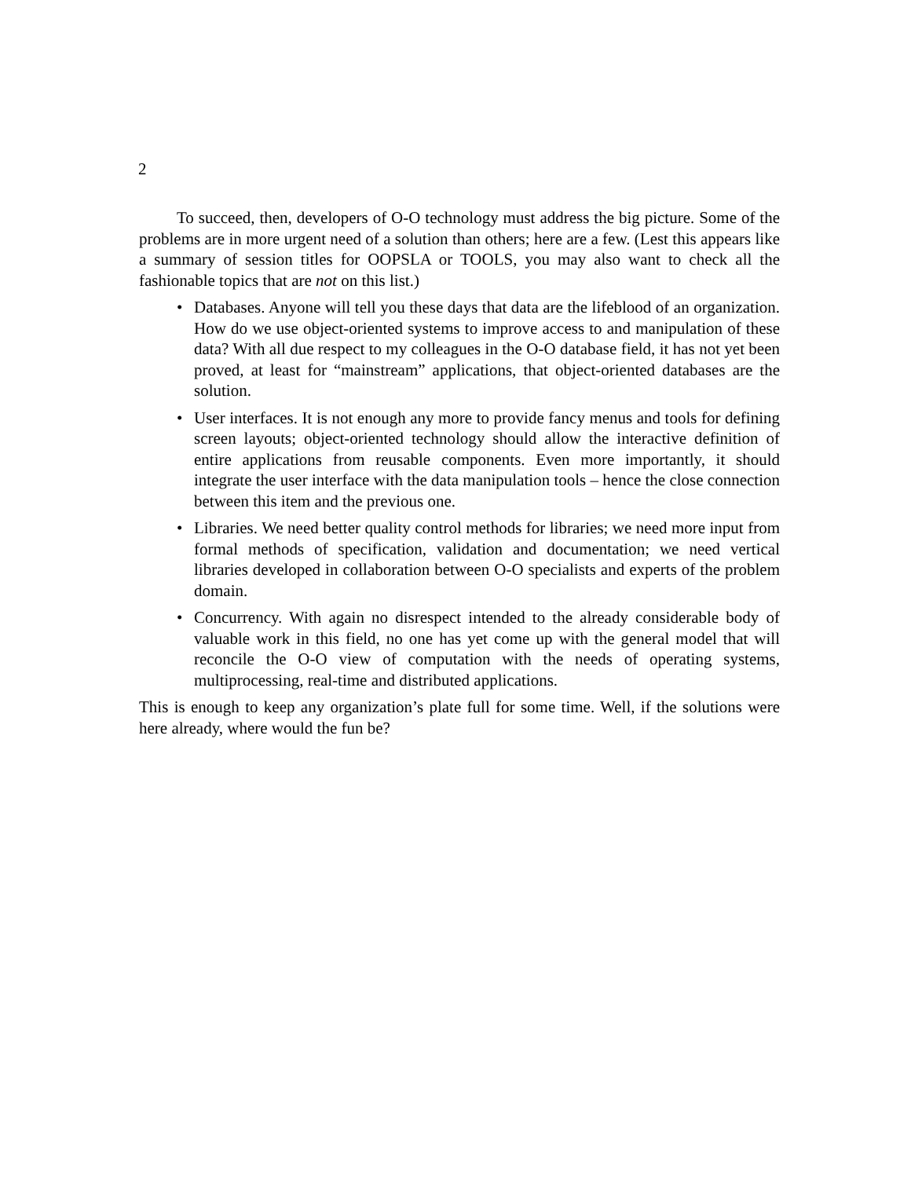2
To succeed, then, developers of O-O technology must address the big picture. Some of the problems are in more urgent need of a solution than others; here are a few. (Lest this appears like a summary of session titles for OOPSLA or TOOLS, you may also want to check all the fashionable topics that are not on this list.)
• Databases. Anyone will tell you these days that data are the lifeblood of an organization. How do we use object-oriented systems to improve access to and manipulation of these data? With all due respect to my colleagues in the O-O database field, it has not yet been proved, at least for “mainstream” applications, that object-oriented databases are the solution.
• User interfaces. It is not enough any more to provide fancy menus and tools for defining screen layouts; object-oriented technology should allow the interactive definition of entire applications from reusable components. Even more importantly, it should integrate the user interface with the data manipulation tools – hence the close connection between this item and the previous one.
• Libraries. We need better quality control methods for libraries; we need more input from formal methods of specification, validation and documentation; we need vertical libraries developed in collaboration between O-O specialists and experts of the problem domain.
• Concurrency. With again no disrespect intended to the already considerable body of valuable work in this field, no one has yet come up with the general model that will reconcile the O-O view of computation with the needs of operating systems, multiprocessing, real-time and distributed applications.
This is enough to keep any organization’s plate full for some time. Well, if the solutions were here already, where would the fun be?